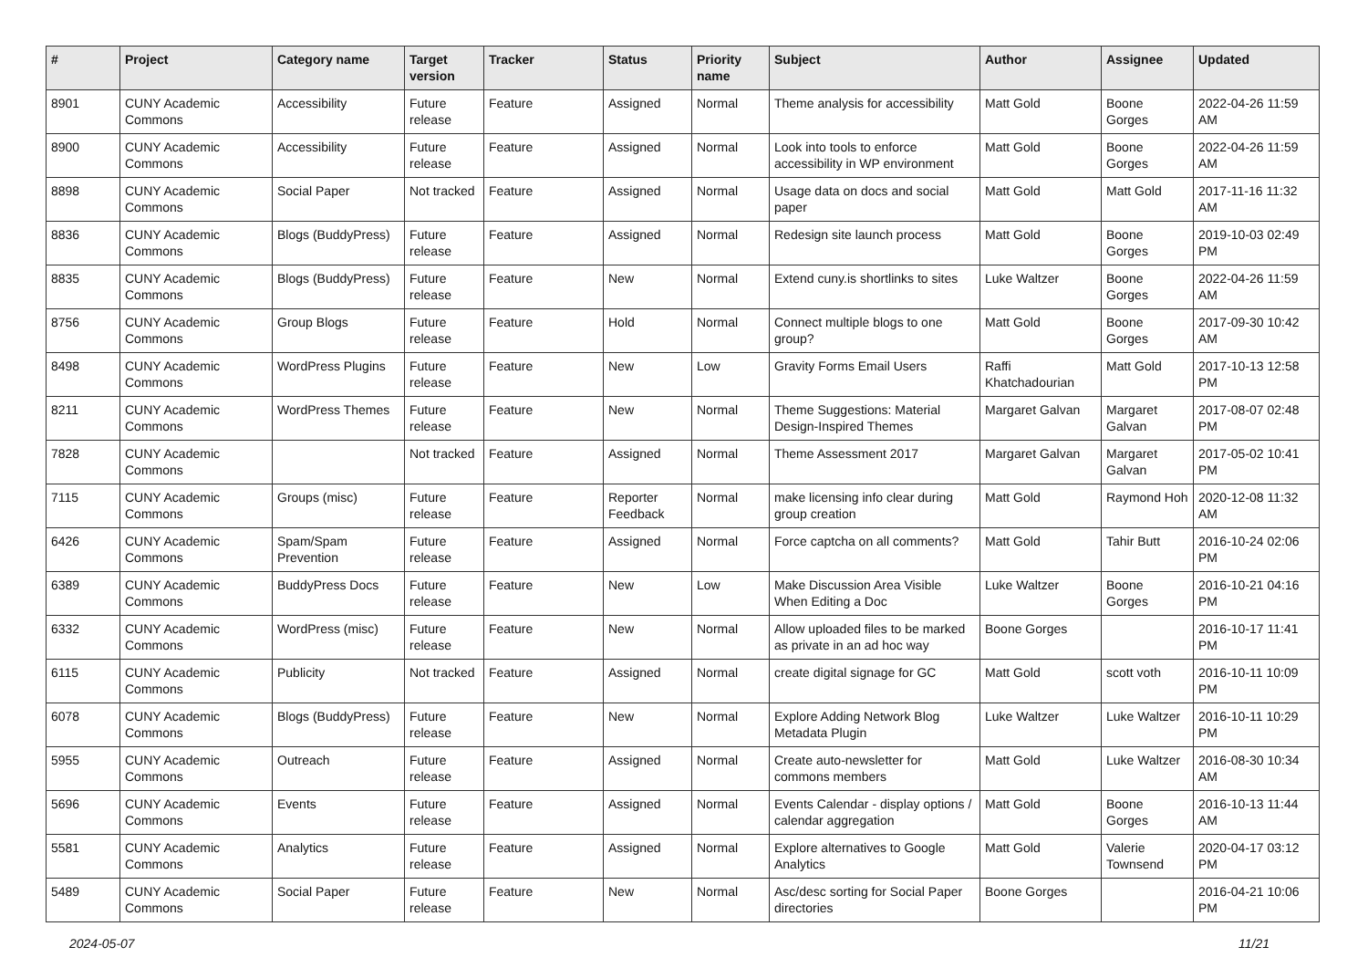| # | Project | Category name | Target version | Tracker | Status | Priority name | Subject | Author | Assignee | Updated |
| --- | --- | --- | --- | --- | --- | --- | --- | --- | --- | --- |
| 8901 | CUNY Academic Commons | Accessibility | Future release | Feature | Assigned | Normal | Theme analysis for accessibility | Matt Gold | Boone Gorges | 2022-04-26 11:59 AM |
| 8900 | CUNY Academic Commons | Accessibility | Future release | Feature | Assigned | Normal | Look into tools to enforce accessibility in WP environment | Matt Gold | Boone Gorges | 2022-04-26 11:59 AM |
| 8898 | CUNY Academic Commons | Social Paper | Not tracked | Feature | Assigned | Normal | Usage data on docs and social paper | Matt Gold | Matt Gold | 2017-11-16 11:32 AM |
| 8836 | CUNY Academic Commons | Blogs (BuddyPress) | Future release | Feature | Assigned | Normal | Redesign site launch process | Matt Gold | Boone Gorges | 2019-10-03 02:49 PM |
| 8835 | CUNY Academic Commons | Blogs (BuddyPress) | Future release | Feature | New | Normal | Extend cuny.is shortlinks to sites | Luke Waltzer | Boone Gorges | 2022-04-26 11:59 AM |
| 8756 | CUNY Academic Commons | Group Blogs | Future release | Feature | Hold | Normal | Connect multiple blogs to one group? | Matt Gold | Boone Gorges | 2017-09-30 10:42 AM |
| 8498 | CUNY Academic Commons | WordPress Plugins | Future release | Feature | New | Low | Gravity Forms Email Users | Raffi Khatchadourian | Matt Gold | 2017-10-13 12:58 PM |
| 8211 | CUNY Academic Commons | WordPress Themes | Future release | Feature | New | Normal | Theme Suggestions: Material Design-Inspired Themes | Margaret Galvan | Margaret Galvan | 2017-08-07 02:48 PM |
| 7828 | CUNY Academic Commons | | Not tracked | Feature | Assigned | Normal | Theme Assessment 2017 | Margaret Galvan | Margaret Galvan | 2017-05-02 10:41 PM |
| 7115 | CUNY Academic Commons | Groups (misc) | Future release | Feature | Reporter Feedback | Normal | make licensing info clear during group creation | Matt Gold | Raymond Hoh | 2020-12-08 11:32 AM |
| 6426 | CUNY Academic Commons | Spam/Spam Prevention | Future release | Feature | Assigned | Normal | Force captcha on all comments? | Matt Gold | Tahir Butt | 2016-10-24 02:06 PM |
| 6389 | CUNY Academic Commons | BuddyPress Docs | Future release | Feature | New | Low | Make Discussion Area Visible When Editing a Doc | Luke Waltzer | Boone Gorges | 2016-10-21 04:16 PM |
| 6332 | CUNY Academic Commons | WordPress (misc) | Future release | Feature | New | Normal | Allow uploaded files to be marked as private in an ad hoc way | Boone Gorges | | 2016-10-17 11:41 PM |
| 6115 | CUNY Academic Commons | Publicity | Not tracked | Feature | Assigned | Normal | create digital signage for GC | Matt Gold | scott voth | 2016-10-11 10:09 PM |
| 6078 | CUNY Academic Commons | Blogs (BuddyPress) | Future release | Feature | New | Normal | Explore Adding Network Blog Metadata Plugin | Luke Waltzer | Luke Waltzer | 2016-10-11 10:29 PM |
| 5955 | CUNY Academic Commons | Outreach | Future release | Feature | Assigned | Normal | Create auto-newsletter for commons members | Matt Gold | Luke Waltzer | 2016-08-30 10:34 AM |
| 5696 | CUNY Academic Commons | Events | Future release | Feature | Assigned | Normal | Events Calendar - display options / calendar aggregation | Matt Gold | Boone Gorges | 2016-10-13 11:44 AM |
| 5581 | CUNY Academic Commons | Analytics | Future release | Feature | Assigned | Normal | Explore alternatives to Google Analytics | Matt Gold | Valerie Townsend | 2020-04-17 03:12 PM |
| 5489 | CUNY Academic Commons | Social Paper | Future release | Feature | New | Normal | Asc/desc sorting for Social Paper directories | Boone Gorges | | 2016-04-21 10:06 PM |
2024-05-07 11/21